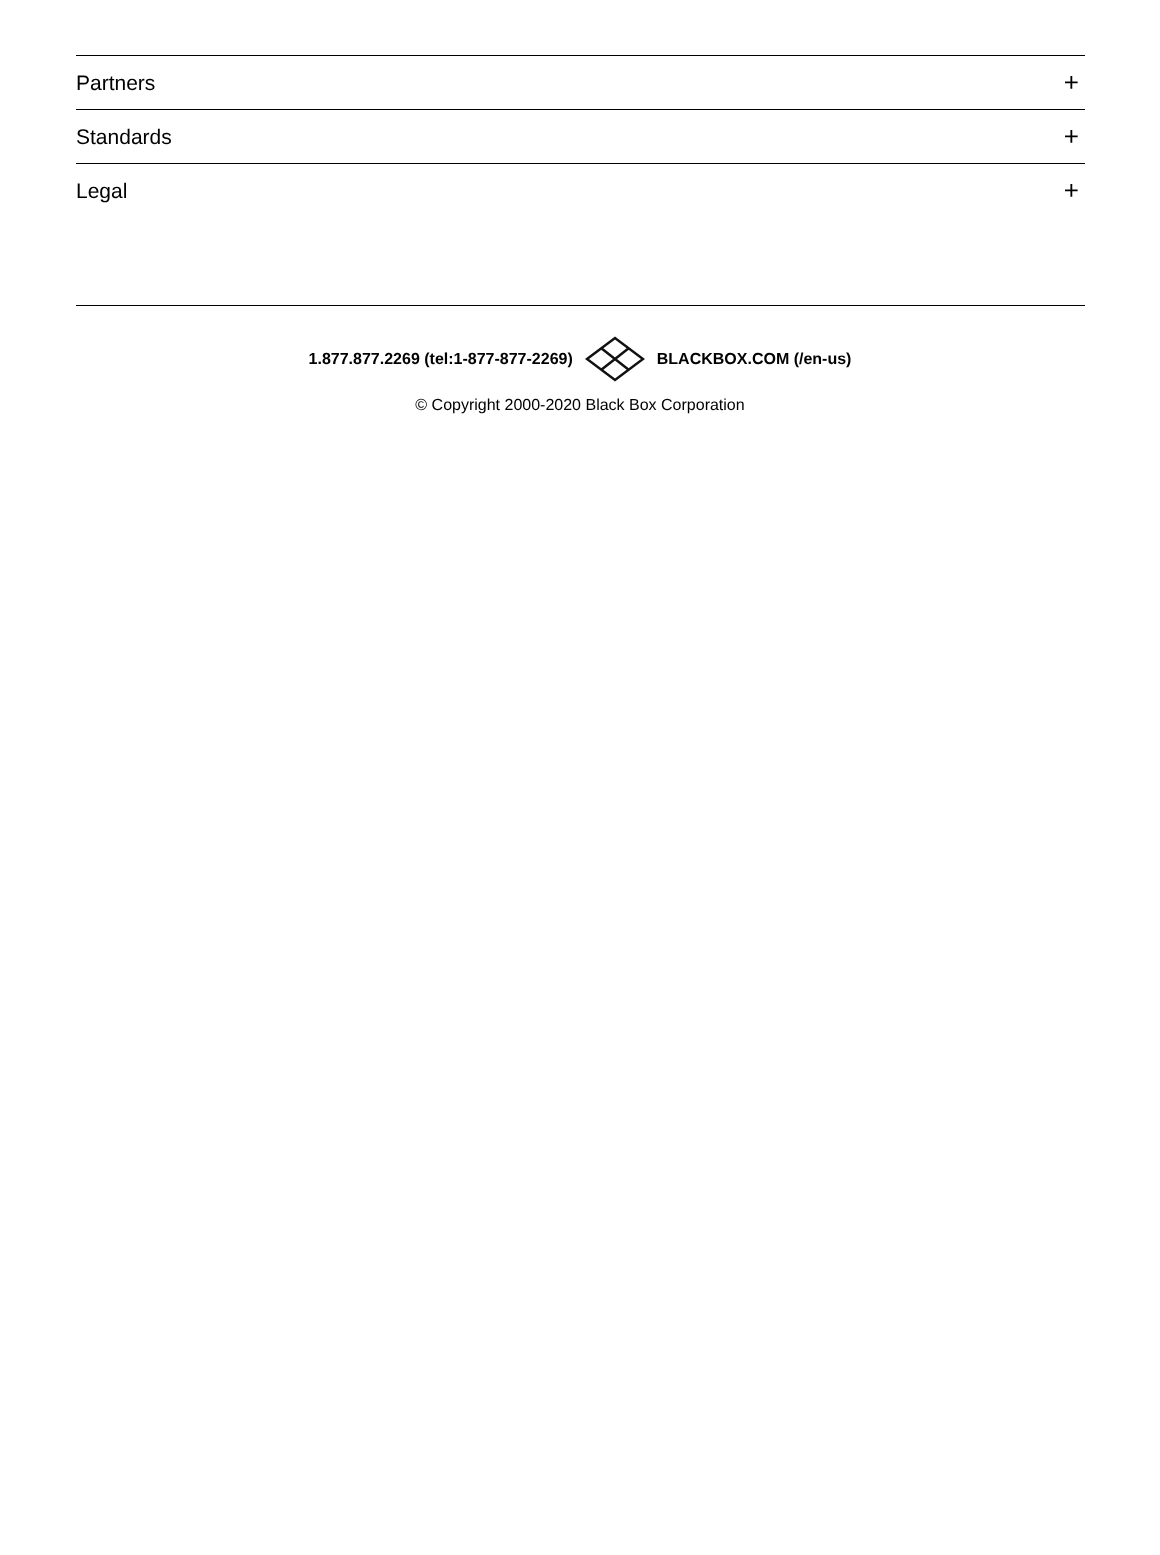Partners +
Standards +
Legal +
1.877.877.2269 (tel:1-877-877-2269) BLACKBOX.COM (/en-us)
© Copyright 2000-2020 Black Box Corporation